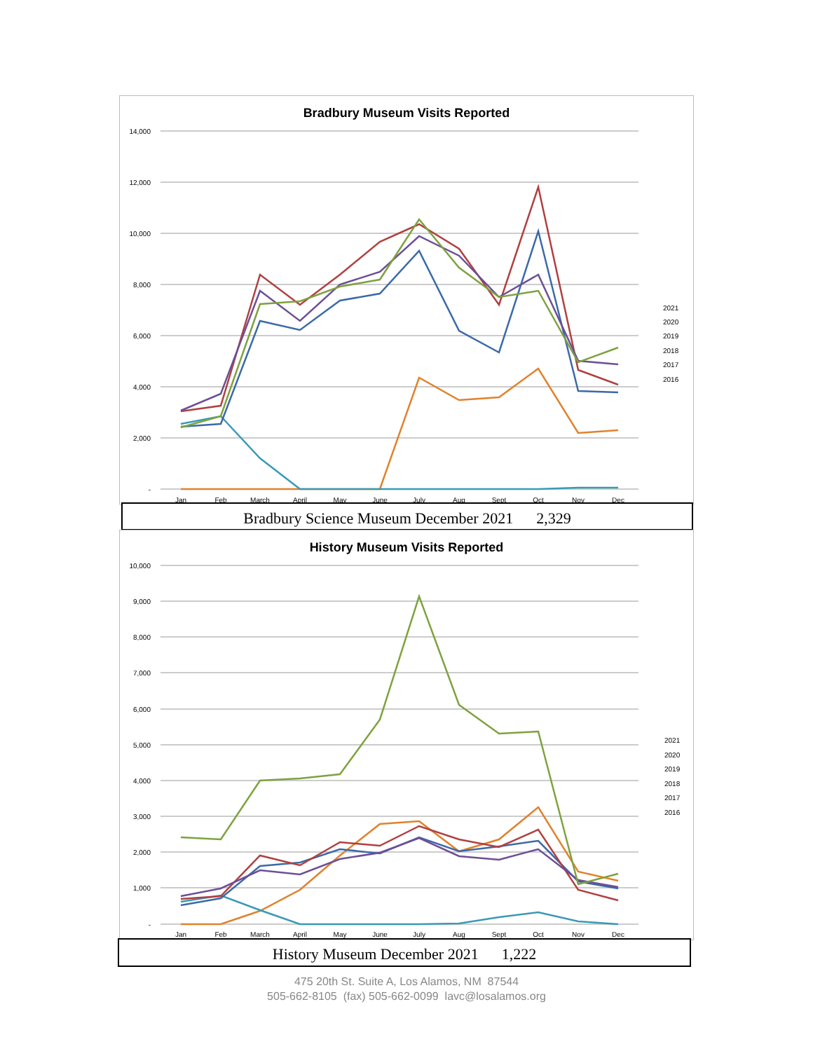Bradbury Museum Visits Reported
14,000
12,000
10,000
8,000
6,000
4,000
2,000
-
Jan
Feb
March
April
May
June
July
Aug
Sept
Oct
Nov
Dec
2021
2020
2019
2018
2017
2016
Bradbury Science Museum December 2021 2,329
History Museum Visits Reported
10,000
9,000
8,000
7,000
6,000
5,000
4,000
3,000
2,000
1,000
-
Jan
Feb
March
April
May
June
July
Aug
Sept
Oct
Nov
Dec
2021
2020
2019
2018
2017
2016
History Museum December 2021 1,222
475 20th St. Suite A, Los Alamos, NM 87544
505-662-8105 (fax) 505-662-0099 lavc@losalamos.org